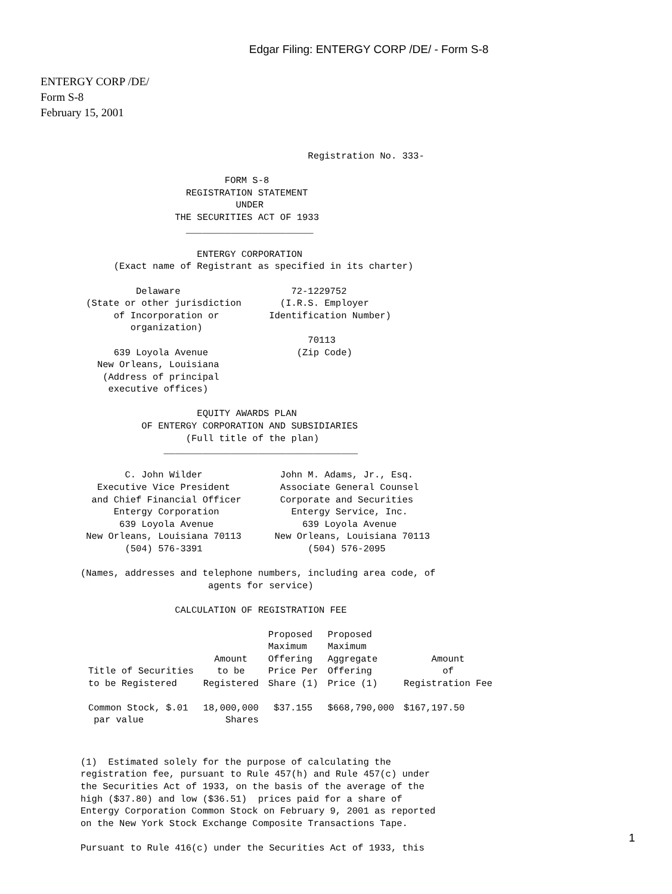Edgar Filing: ENTERGY CORP /DE/ - Form S-8
ENTERGY CORP /DE/
Form S-8
February 15, 2001
                                         Registration No. 333-

                          FORM S-8
                   REGISTRATION STATEMENT
                            UNDER
                 THE SECURITIES ACT OF 1933
                   _______________________

                     ENTERGY CORPORATION
      (Exact name of Registrant as specified in its charter)

          Delaware                    72-1229752
 (State or other jurisdiction       (I.R.S. Employer
      of Incorporation or         Identification Number)
         organization)
                                         70113
      639 Loyola Avenue                (Zip Code)
   New Orleans, Louisiana
    (Address of principal
     executive offices)

                     EQUITY AWARDS PLAN
           OF ENTERGY CORPORATION AND SUBSIDIARIES
                   (Full title of the plan)
               ___________________________________

        C. John Wilder              John M. Adams, Jr., Esq.
   Executive Vice President         Associate General Counsel
  and Chief Financial Officer       Corporate and Securities
      Entergy Corporation             Entergy Service, Inc.
       639 Loyola Avenue                639 Loyola Avenue
 New Orleans, Louisiana 70113      New Orleans, Louisiana 70113
        (504) 576-3391                   (504) 576-2095

(Names, addresses and telephone numbers, including area code, of
                       agents for service)

                 CALCULATION OF REGISTRATION FEE
| Title of Securities to be Registered | Amount to be Registered | Proposed Maximum Offering Price Per Share (1) | Proposed Maximum Aggregate Offering Price (1) | Amount of Registration Fee |
| --- | --- | --- | --- | --- |
| Common Stock, $.01 par value | 18,000,000 Shares | $37.155 | $668,790,000 | $167,197.50 |
(1)  Estimated solely for the purpose of calculating the
registration fee, pursuant to Rule 457(h) and Rule 457(c) under
the Securities Act of 1933, on the basis of the average of the
high ($37.80) and low ($36.51)  prices paid for a share of
Entergy Corporation Common Stock on February 9, 2001 as reported
on the New York Stock Exchange Composite Transactions Tape.

Pursuant to Rule 416(c) under the Securities Act of 1933, this
1